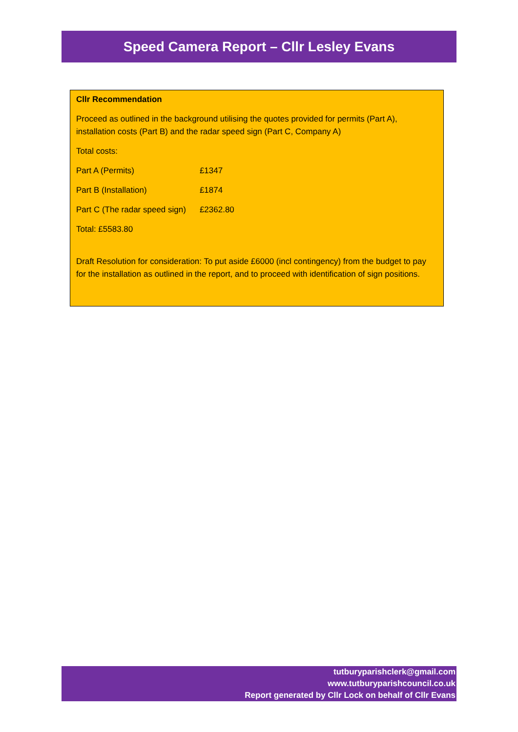Speed Camera Report – Cllr Lesley Evans
Cllr Recommendation
Proceed as outlined in the background utilising the quotes provided for permits (Part A), installation costs (Part B) and the radar speed sign (Part C, Company A)
Total costs:
| Part A (Permits) | £1347 |
| Part B (Installation) | £1874 |
| Part C (The radar speed sign) | £2362.80 |
Total: £5583.80
Draft Resolution for consideration: To put aside £6000 (incl contingency) from the budget to pay for the installation as outlined in the report, and to proceed with identification of sign positions.
tutburyparishclerk@gmail.com
www.tutburyparishcouncil.co.uk
Report generated by Cllr Lock on behalf of Cllr Evans